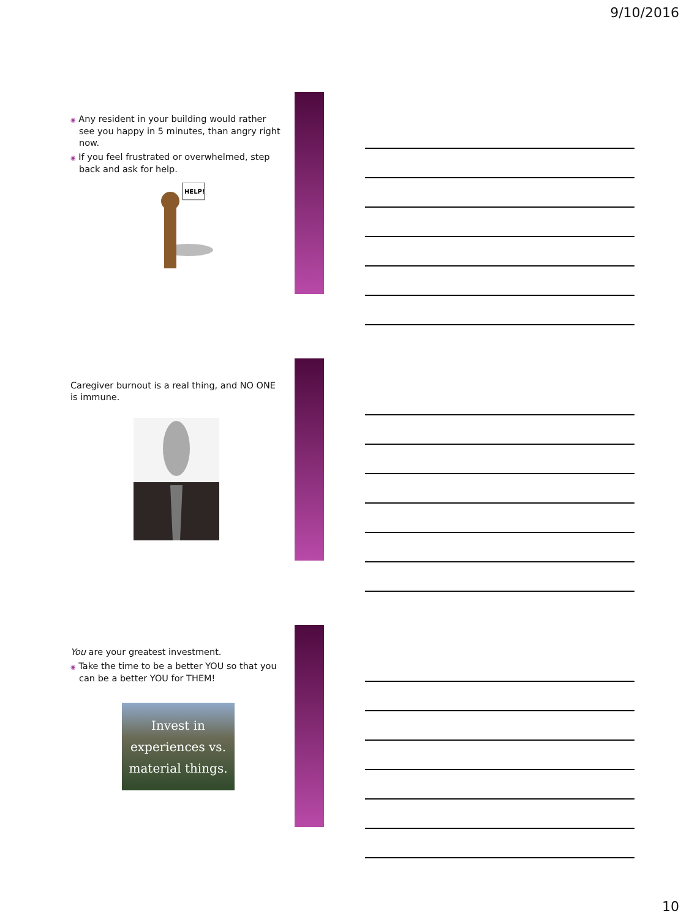9/10/2016
◉ Any resident in your building would rather see you happy in 5 minutes, than angry right now.
◉ If you feel frustrated or overwhelmed, step back and ask for help.
HELP!
Caregiver burnout is a real thing, and NO ONE is immune.
You are your greatest investment.
◉ Take the time to be a better YOU so that you can be a better YOU for THEM!
Invest in experiences vs. material things.
10